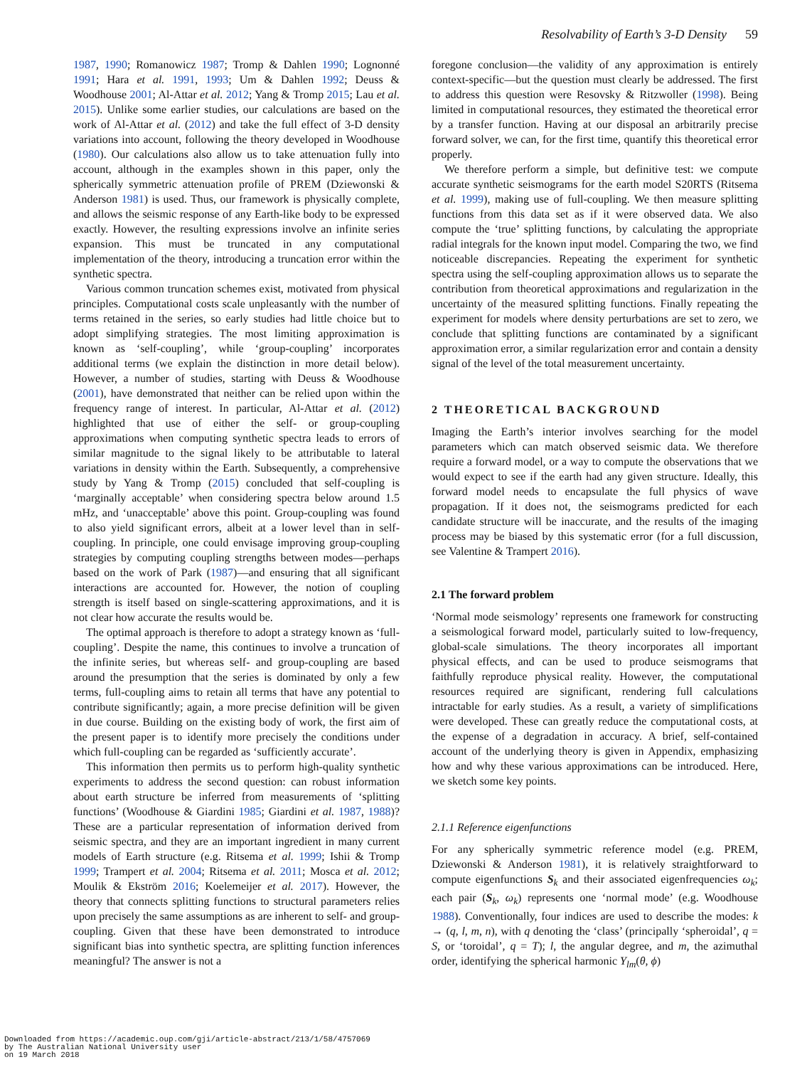Resolvability of Earth’s 3-D Density 59
1987, 1990; Romanowicz 1987; Tromp & Dahlen 1990; Lognonné 1991; Hara et al. 1991, 1993; Um & Dahlen 1992; Deuss & Woodhouse 2001; Al-Attar et al. 2012; Yang & Tromp 2015; Lau et al. 2015). Unlike some earlier studies, our calculations are based on the work of Al-Attar et al. (2012) and take the full effect of 3-D density variations into account, following the theory developed in Woodhouse (1980). Our calculations also allow us to take attenuation fully into account, although in the examples shown in this paper, only the spherically symmetric attenuation profile of PREM (Dziewonski & Anderson 1981) is used. Thus, our framework is physically complete, and allows the seismic response of any Earth-like body to be expressed exactly. However, the resulting expressions involve an infinite series expansion. This must be truncated in any computational implementation of the theory, introducing a truncation error within the synthetic spectra.
Various common truncation schemes exist, motivated from physical principles. Computational costs scale unpleasantly with the number of terms retained in the series, so early studies had little choice but to adopt simplifying strategies. The most limiting approximation is known as ‘self-coupling’, while ‘group-coupling’ incorporates additional terms (we explain the distinction in more detail below). However, a number of studies, starting with Deuss & Woodhouse (2001), have demonstrated that neither can be relied upon within the frequency range of interest. In particular, Al-Attar et al. (2012) highlighted that use of either the self- or group-coupling approximations when computing synthetic spectra leads to errors of similar magnitude to the signal likely to be attributable to lateral variations in density within the Earth. Subsequently, a comprehensive study by Yang & Tromp (2015) concluded that self-coupling is ‘marginally acceptable’ when considering spectra below around 1.5 mHz, and ‘unacceptable’ above this point. Group-coupling was found to also yield significant errors, albeit at a lower level than in self-coupling. In principle, one could envisage improving group-coupling strategies by computing coupling strengths between modes—perhaps based on the work of Park (1987)—and ensuring that all significant interactions are accounted for. However, the notion of coupling strength is itself based on single-scattering approximations, and it is not clear how accurate the results would be.
The optimal approach is therefore to adopt a strategy known as ‘full-coupling’. Despite the name, this continues to involve a truncation of the infinite series, but whereas self- and group-coupling are based around the presumption that the series is dominated by only a few terms, full-coupling aims to retain all terms that have any potential to contribute significantly; again, a more precise definition will be given in due course. Building on the existing body of work, the first aim of the present paper is to identify more precisely the conditions under which full-coupling can be regarded as ‘sufficiently accurate’.
This information then permits us to perform high-quality synthetic experiments to address the second question: can robust information about earth structure be inferred from measurements of ‘splitting functions’ (Woodhouse & Giardini 1985; Giardini et al. 1987, 1988)? These are a particular representation of information derived from seismic spectra, and they are an important ingredient in many current models of Earth structure (e.g. Ritsema et al. 1999; Ishii & Tromp 1999; Trampert et al. 2004; Ritsema et al. 2011; Mosca et al. 2012; Moulik & Ekström 2016; Koelemeijer et al. 2017). However, the theory that connects splitting functions to structural parameters relies upon precisely the same assumptions as are inherent to self- and group-coupling. Given that these have been demonstrated to introduce significant bias into synthetic spectra, are splitting function inferences meaningful? The answer is not a
foregone conclusion—the validity of any approximation is entirely context-specific—but the question must clearly be addressed. The first to address this question were Resovsky & Ritzwoller (1998). Being limited in computational resources, they estimated the theoretical error by a transfer function. Having at our disposal an arbitrarily precise forward solver, we can, for the first time, quantify this theoretical error properly.
We therefore perform a simple, but definitive test: we compute accurate synthetic seismograms for the earth model S20RTS (Ritsema et al. 1999), making use of full-coupling. We then measure splitting functions from this data set as if it were observed data. We also compute the ‘true’ splitting functions, by calculating the appropriate radial integrals for the known input model. Comparing the two, we find noticeable discrepancies. Repeating the experiment for synthetic spectra using the self-coupling approximation allows us to separate the contribution from theoretical approximations and regularization in the uncertainty of the measured splitting functions. Finally repeating the experiment for models where density perturbations are set to zero, we conclude that splitting functions are contaminated by a significant approximation error, a similar regularization error and contain a density signal of the level of the total measurement uncertainty.
2 THEORETICAL BACKGROUND
Imaging the Earth’s interior involves searching for the model parameters which can match observed seismic data. We therefore require a forward model, or a way to compute the observations that we would expect to see if the earth had any given structure. Ideally, this forward model needs to encapsulate the full physics of wave propagation. If it does not, the seismograms predicted for each candidate structure will be inaccurate, and the results of the imaging process may be biased by this systematic error (for a full discussion, see Valentine & Trampert 2016).
2.1 The forward problem
‘Normal mode seismology’ represents one framework for constructing a seismological forward model, particularly suited to low-frequency, global-scale simulations. The theory incorporates all important physical effects, and can be used to produce seismograms that faithfully reproduce physical reality. However, the computational resources required are significant, rendering full calculations intractable for early studies. As a result, a variety of simplifications were developed. These can greatly reduce the computational costs, at the expense of a degradation in accuracy. A brief, self-contained account of the underlying theory is given in Appendix, emphasizing how and why these various approximations can be introduced. Here, we sketch some key points.
2.1.1 Reference eigenfunctions
For any spherically symmetric reference model (e.g. PREM, Dziewonski & Anderson 1981), it is relatively straightforward to compute eigenfunctions S<sub>k</sub> and their associated eigenfrequencies ω<sub>k</sub>; each pair (S<sub>k</sub>, ω<sub>k</sub>) represents one ‘normal mode’ (e.g. Woodhouse 1988). Conventionally, four indices are used to describe the modes: k → (q, l, m, n), with q denoting the ‘class’ (principally ‘spheroidal’, q = S, or ‘toroidal’, q = T); l, the angular degree, and m, the azimuthal order, identifying the spherical harmonic Y<sub>lm</sub>(θ, ϕ)
Downloaded from https://academic.oup.com/gji/article-abstract/213/1/58/4757069
by The Australian National University user
on 19 March 2018